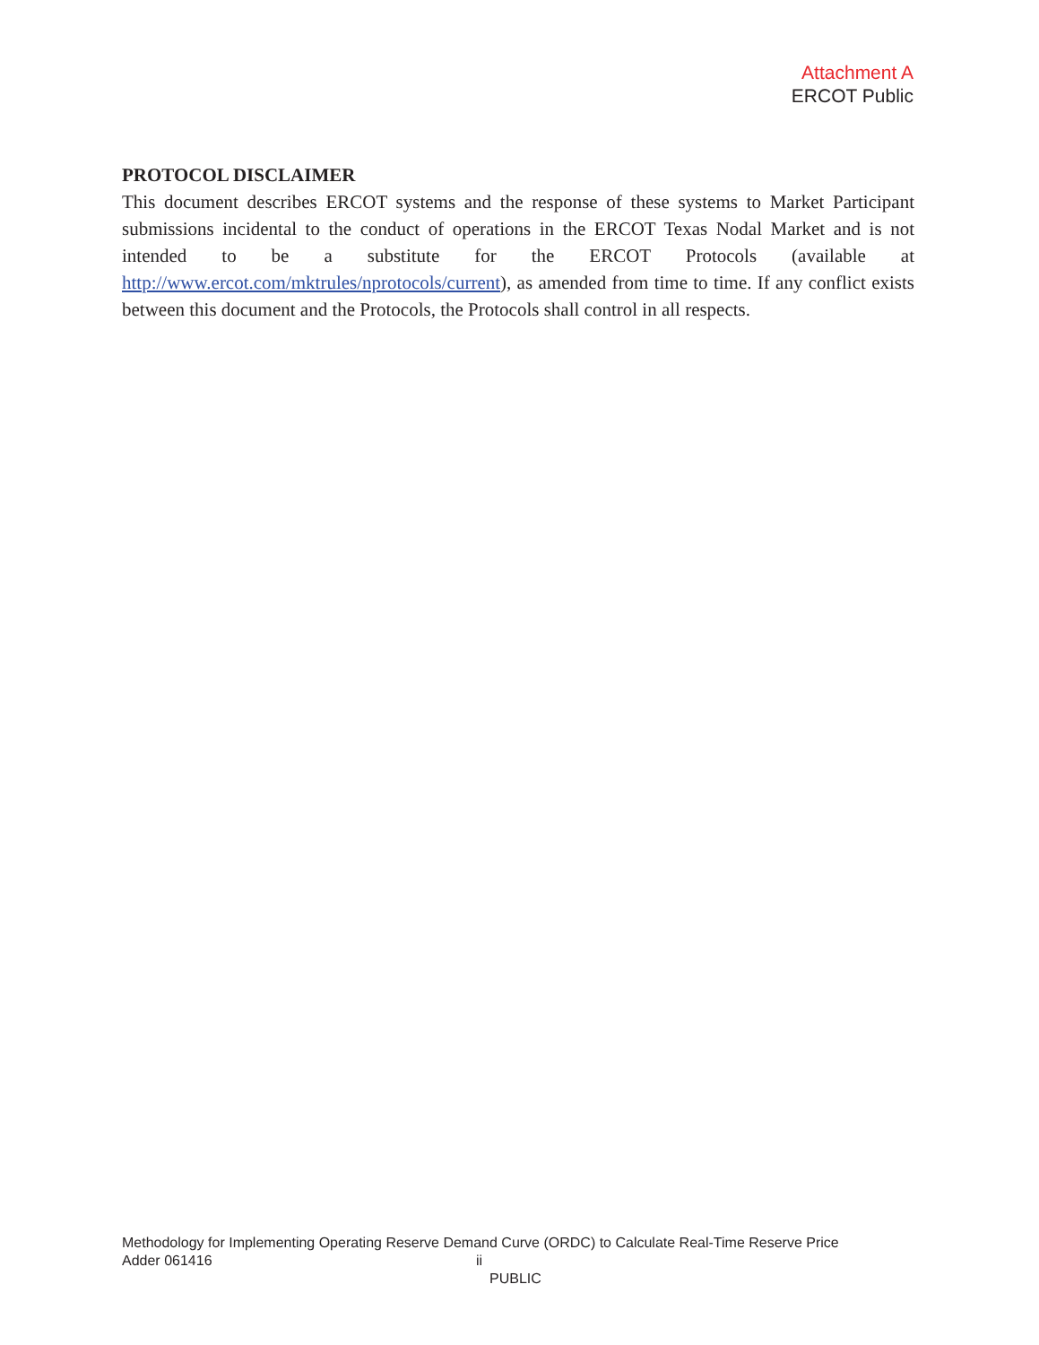Attachment A
ERCOT Public
PROTOCOL DISCLAIMER
This document describes ERCOT systems and the response of these systems to Market Participant submissions incidental to the conduct of operations in the ERCOT Texas Nodal Market and is not intended to be a substitute for the ERCOT Protocols (available at http://www.ercot.com/mktrules/nprotocols/current), as amended from time to time. If any conflict exists between this document and the Protocols, the Protocols shall control in all respects.
Methodology for Implementing Operating Reserve Demand Curve (ORDC) to Calculate Real-Time Reserve Price
Adder 061416 ii
PUBLIC